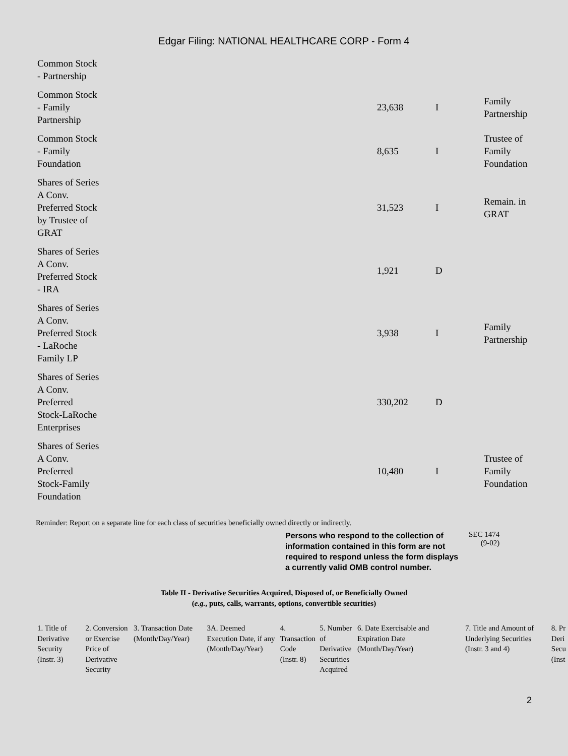Edgar Filing: NATIONAL HEALTHCARE CORP - Form 4
| Common Stock - Partnership | | | |
| Common Stock - Family Partnership | 23,638 | I | Family Partnership |
| Common Stock - Family Foundation | 8,635 | I | Trustee of Family Foundation |
| Shares of Series A Conv. Preferred Stock by Trustee of GRAT | 31,523 | I | Remain. in GRAT |
| Shares of Series A Conv. Preferred Stock - IRA | 1,921 | D | |
| Shares of Series A Conv. Preferred Stock - LaRoche Family LP | 3,938 | I | Family Partnership |
| Shares of Series A Conv. Preferred Stock-LaRoche Enterprises | 330,202 | D | |
| Shares of Series A Conv. Preferred Stock-Family Foundation | 10,480 | I | Trustee of Family Foundation |
Reminder: Report on a separate line for each class of securities beneficially owned directly or indirectly.
Persons who respond to the collection of information contained in this form are not required to respond unless the form displays a currently valid OMB control number.
SEC 1474
(9-02)
Table II - Derivative Securities Acquired, Disposed of, or Beneficially Owned
(e.g., puts, calls, warrants, options, convertible securities)
| 1. Title of Derivative Security (Instr. 3) | 2. Conversion or Exercise Price of Derivative Security | 3. Transaction Date (Month/Day/Year) | 3A. Deemed Execution Date, if any (Month/Day/Year) | 4. Transaction Code (Instr. 8) | 5. Number of Derivative Securities Acquired | 6. Date Exercisable and Expiration Date (Month/Day/Year) | 7. Title and Amount of Underlying Securities (Instr. 3 and 4) | 8. Pr Deri Secu (Inst |
2